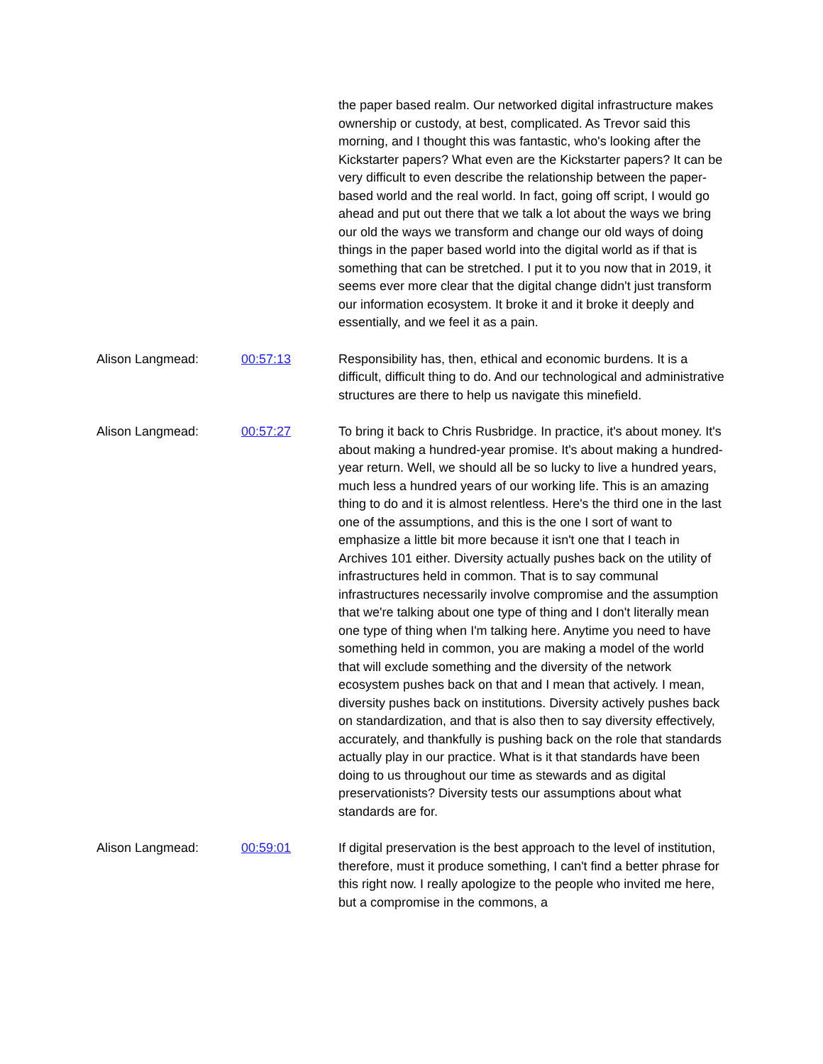the paper based realm. Our networked digital infrastructure makes ownership or custody, at best, complicated. As Trevor said this morning, and I thought this was fantastic, who's looking after the Kickstarter papers? What even are the Kickstarter papers? It can be very difficult to even describe the relationship between the paper-based world and the real world. In fact, going off script, I would go ahead and put out there that we talk a lot about the ways we bring our old the ways we transform and change our old ways of doing things in the paper based world into the digital world as if that is something that can be stretched. I put it to you now that in 2019, it seems ever more clear that the digital change didn't just transform our information ecosystem. It broke it and it broke it deeply and essentially, and we feel it as a pain.
Alison Langmead: 00:57:13 Responsibility has, then, ethical and economic burdens. It is a difficult, difficult thing to do. And our technological and administrative structures are there to help us navigate this minefield.
Alison Langmead: 00:57:27 To bring it back to Chris Rusbridge. In practice, it's about money. It's about making a hundred-year promise. It's about making a hundred-year return. Well, we should all be so lucky to live a hundred years, much less a hundred years of our working life. This is an amazing thing to do and it is almost relentless. Here's the third one in the last one of the assumptions, and this is the one I sort of want to emphasize a little bit more because it isn't one that I teach in Archives 101 either. Diversity actually pushes back on the utility of infrastructures held in common. That is to say communal infrastructures necessarily involve compromise and the assumption that we're talking about one type of thing and I don't literally mean one type of thing when I'm talking here. Anytime you need to have something held in common, you are making a model of the world that will exclude something and the diversity of the network ecosystem pushes back on that and I mean that actively. I mean, diversity pushes back on institutions. Diversity actively pushes back on standardization, and that is also then to say diversity effectively, accurately, and thankfully is pushing back on the role that standards actually play in our practice. What is it that standards have been doing to us throughout our time as stewards and as digital preservationists? Diversity tests our assumptions about what standards are for.
Alison Langmead: 00:59:01 If digital preservation is the best approach to the level of institution, therefore, must it produce something, I can't find a better phrase for this right now. I really apologize to the people who invited me here, but a compromise in the commons, a